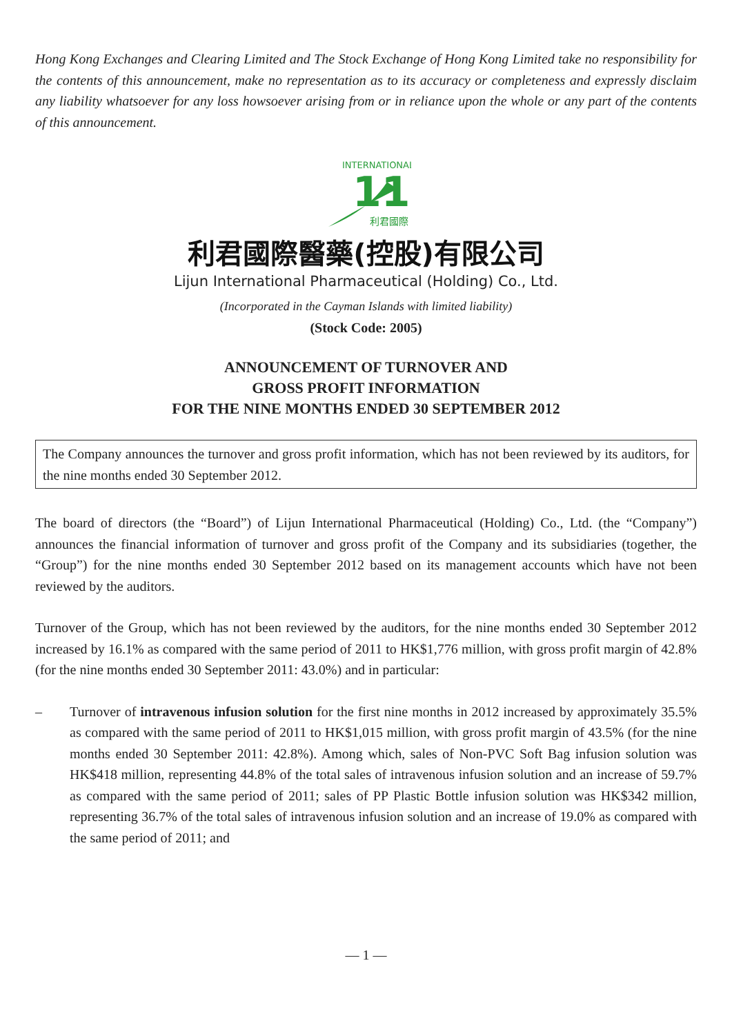Hong Kong Exchanges and Clearing Limited and The Stock Exchange of Hong Kong Limited take no responsibility for the contents of this announcement, make no representation as to its accuracy or completeness and expressly disclaim any liability whatsoever for any loss howsoever arising from or in reliance upon the whole or any part of the contents of this announcement.
11
INTERNATIONAL
利君國際
利君國際醫藥(控股)有限公司
Lijun International Pharmaceutical (Holding) Co., Ltd.
(Incorporated in the Cayman Islands with limited liability)
(Stock Code: 2005)
ANNOUNCEMENT OF TURNOVER AND
GROSS PROFIT INFORMATION
FOR THE NINE MONTHS ENDED 30 SEPTEMBER 2012
The Company announces the turnover and gross profit information, which has not been reviewed by its auditors, for the nine months ended 30 September 2012.
The board of directors (the “Board”) of Lijun International Pharmaceutical (Holding) Co., Ltd. (the “Company”) announces the financial information of turnover and gross profit of the Company and its subsidiaries (together, the “Group”) for the nine months ended 30 September 2012 based on its management accounts which have not been reviewed by the auditors.
Turnover of the Group, which has not been reviewed by the auditors, for the nine months ended 30 September 2012 increased by 16.1% as compared with the same period of 2011 to HK$1,776 million, with gross profit margin of 42.8% (for the nine months ended 30 September 2011: 43.0%) and in particular:
– Turnover of intravenous infusion solution for the first nine months in 2012 increased by approximately 35.5% as compared with the same period of 2011 to HK$1,015 million, with gross profit margin of 43.5% (for the nine months ended 30 September 2011: 42.8%). Among which, sales of Non-PVC Soft Bag infusion solution was HK$418 million, representing 44.8% of the total sales of intravenous infusion solution and an increase of 59.7% as compared with the same period of 2011; sales of PP Plastic Bottle infusion solution was HK$342 million, representing 36.7% of the total sales of intravenous infusion solution and an increase of 19.0% as compared with the same period of 2011; and
— 1 —